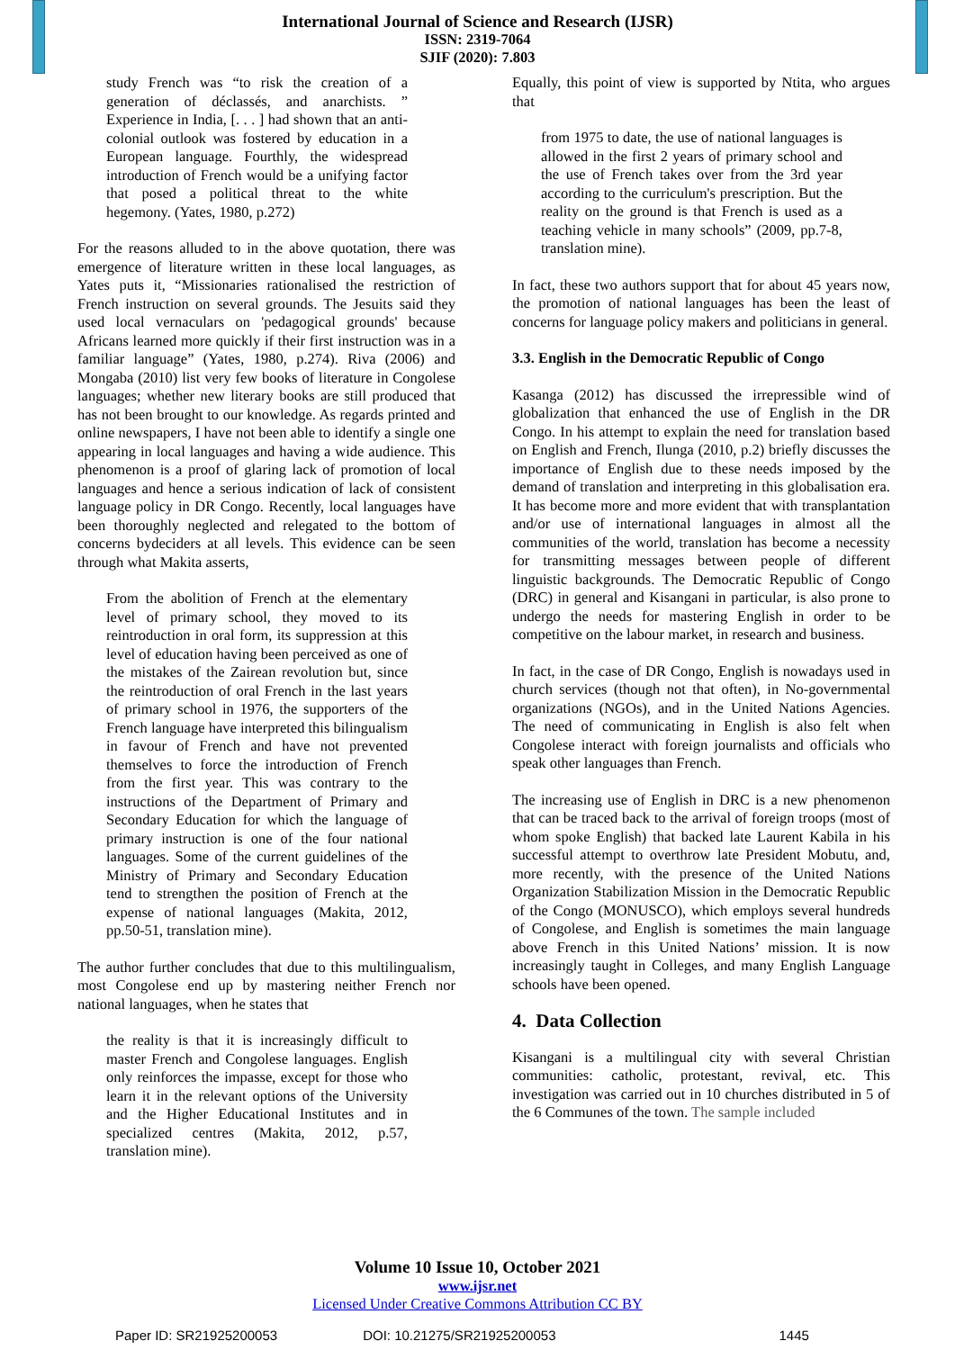International Journal of Science and Research (IJSR)
ISSN: 2319-7064
SJIF (2020): 7.803
study French was “to risk the creation of a generation of déclassés, and anarchists. ” Experience in India, [. . . ] had shown that an anti-colonial outlook was fostered by education in a European language. Fourthly, the widespread introduction of French would be a unifying factor that posed a political threat to the white hegemony. (Yates, 1980, p.272)
For the reasons alluded to in the above quotation, there was emergence of literature written in these local languages, as Yates puts it, “Missionaries rationalised the restriction of French instruction on several grounds. The Jesuits said they used local vernaculars on 'pedagogical grounds' because Africans learned more quickly if their first instruction was in a familiar language” (Yates, 1980, p.274). Riva (2006) and Mongaba (2010) list very few books of literature in Congolese languages; whether new literary books are still produced that has not been brought to our knowledge. As regards printed and online newspapers, I have not been able to identify a single one appearing in local languages and having a wide audience. This phenomenon is a proof of glaring lack of promotion of local languages and hence a serious indication of lack of consistent language policy in DR Congo. Recently, local languages have been thoroughly neglected and relegated to the bottom of concerns bydeciders at all levels. This evidence can be seen through what Makita asserts,
From the abolition of French at the elementary level of primary school, they moved to its reintroduction in oral form, its suppression at this level of education having been perceived as one of the mistakes of the Zairean revolution but, since the reintroduction of oral French in the last years of primary school in 1976, the supporters of the French language have interpreted this bilingualism in favour of French and have not prevented themselves to force the introduction of French from the first year. This was contrary to the instructions of the Department of Primary and Secondary Education for which the language of primary instruction is one of the four national languages. Some of the current guidelines of the Ministry of Primary and Secondary Education tend to strengthen the position of French at the expense of national languages (Makita, 2012, pp.50-51, translation mine).
The author further concludes that due to this multilingualism, most Congolese end up by mastering neither French nor national languages, when he states that
the reality is that it is increasingly difficult to master French and Congolese languages. English only reinforces the impasse, except for those who learn it in the relevant options of the University and the Higher Educational Institutes and in specialized centres (Makita, 2012, p.57, translation mine).
Equally, this point of view is supported by Ntita, who argues that
from 1975 to date, the use of national languages is allowed in the first 2 years of primary school and the use of French takes over from the 3rd year according to the curriculum's prescription. But the reality on the ground is that French is used as a teaching vehicle in many schools” (2009, pp.7-8, translation mine).
In fact, these two authors support that for about 45 years now, the promotion of national languages has been the least of concerns for language policy makers and politicians in general.
3.3. English in the Democratic Republic of Congo
Kasanga (2012) has discussed the irrepressible wind of globalization that enhanced the use of English in the DR Congo. In his attempt to explain the need for translation based on English and French, Ilunga (2010, p.2) briefly discusses the importance of English due to these needs imposed by the demand of translation and interpreting in this globalisation era. It has become more and more evident that with transplantation and/or use of international languages in almost all the communities of the world, translation has become a necessity for transmitting messages between people of different linguistic backgrounds. The Democratic Republic of Congo (DRC) in general and Kisangani in particular, is also prone to undergo the needs for mastering English in order to be competitive on the labour market, in research and business.
In fact, in the case of DR Congo, English is nowadays used in church services (though not that often), in No-governmental organizations (NGOs), and in the United Nations Agencies. The need of communicating in English is also felt when Congolese interact with foreign journalists and officials who speak other languages than French.
The increasing use of English in DRC is a new phenomenon that can be traced back to the arrival of foreign troops (most of whom spoke English) that backed late Laurent Kabila in his successful attempt to overthrow late President Mobutu, and, more recently, with the presence of the United Nations Organization Stabilization Mission in the Democratic Republic of the Congo (MONUSCO), which employs several hundreds of Congolese, and English is sometimes the main language above French in this United Nations’ mission. It is now increasingly taught in Colleges, and many English Language schools have been opened.
4. Data Collection
Kisangani is a multilingual city with several Christian communities: catholic, protestant, revival, etc. This investigation was carried out in 10 churches distributed in 5 of the 6 Communes of the town. The sample included
Volume 10 Issue 10, October 2021
www.ijsr.net
Licensed Under Creative Commons Attribution CC BY
Paper ID: SR21925200053 DOI: 10.21275/SR21925200053 1445